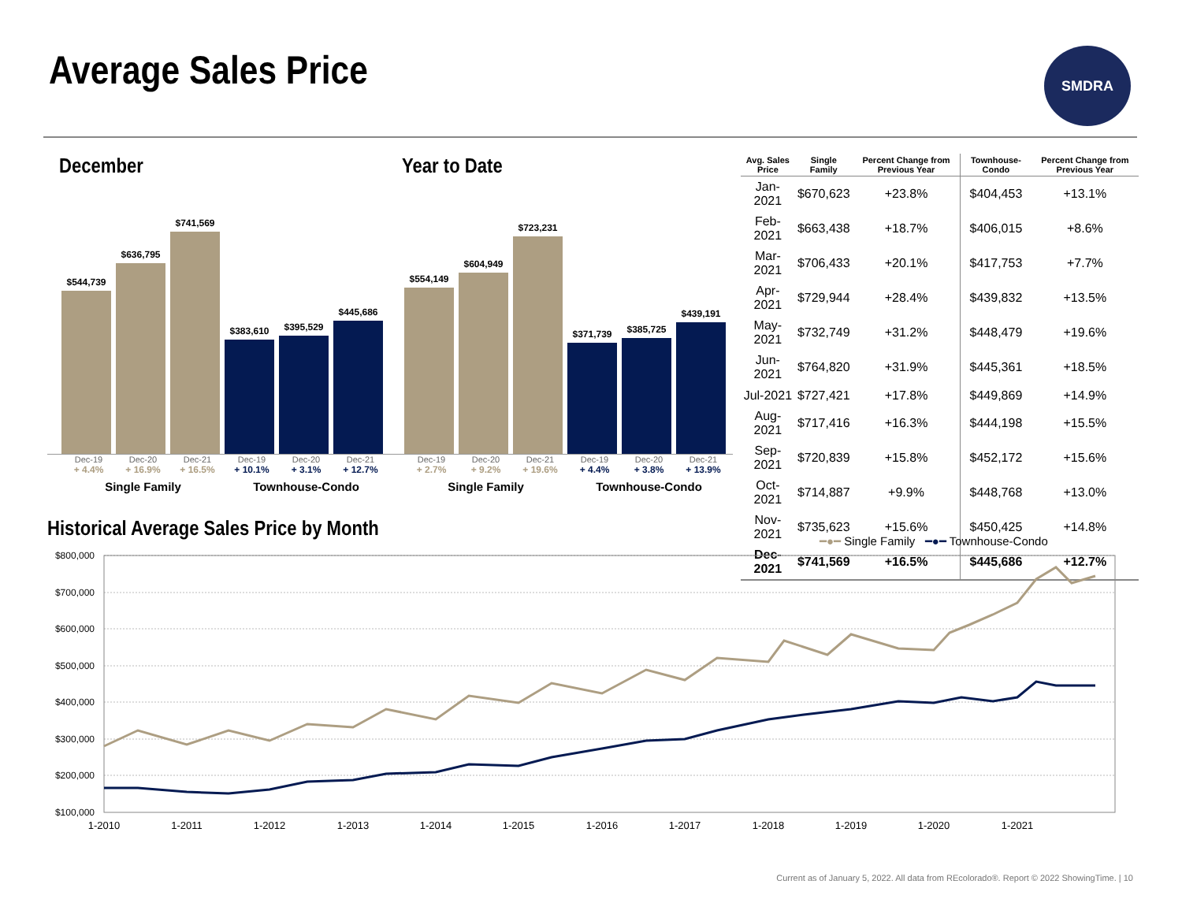Average Sales Price SMDRA
December
$544,739
$636,795
$741,569
$383,610
$395,529
$445,686
Dec-19 Dec-20 Dec-21 Dec-19 Dec-20 Dec-21
+ 4.4% + 16.9% + 16.5% + 10.1% + 3.1% + 12.7%
Single Family Townhouse-Condo
Year to Date
$554,149
$604,949
$723,231
$371,739
$385,725
$439,191
Dec-19 Dec-20 Dec-21 Dec-19 Dec-20 Dec-21
+ 2.7% + 9.2% + 19.6% + 4.4% + 3.8% + 13.9%
Single Family Townhouse-Condo
| Avg. Sales Price | Single Family | Percent Change from Previous Year | Townhouse-Condo | Percent Change from Previous Year |
| --- | --- | --- | --- | --- |
| Jan-2021 | $670,623 | +23.8% | $404,453 | +13.1% |
| Feb-2021 | $663,438 | +18.7% | $406,015 | +8.6% |
| Mar-2021 | $706,433 | +20.1% | $417,753 | +7.7% |
| Apr-2021 | $729,944 | +28.4% | $439,832 | +13.5% |
| May-2021 | $732,749 | +31.2% | $448,479 | +19.6% |
| Jun-2021 | $764,820 | +31.9% | $445,361 | +18.5% |
| Jul-2021 | $727,421 | +17.8% | $449,869 | +14.9% |
| Aug-2021 | $717,416 | +16.3% | $444,198 | +15.5% |
| Sep-2021 | $720,839 | +15.8% | $452,172 | +15.6% |
| Oct-2021 | $714,887 | +9.9% | $448,768 | +13.0% |
| Nov-2021 | $735,623 | +15.6% | $450,425 | +14.8% |
| Dec-2021 | $741,569 | +16.5% | $445,686 | +12.7% |
Historical Average Sales Price by Month
━●━ Single Family ━●━ Townhouse-Condo
$800,000
$700,000
$600,000
$500,000
$400,000
$300,000
$200,000
$100,000
1-2010
1-2011
1-2012
1-2013
1-2014
1-2015
1-2016
1-2017
1-2018
1-2019
1-2020
1-2021
Current as of January 5, 2022. All data from REcolorado®. Report © 2022 ShowingTime. | 10